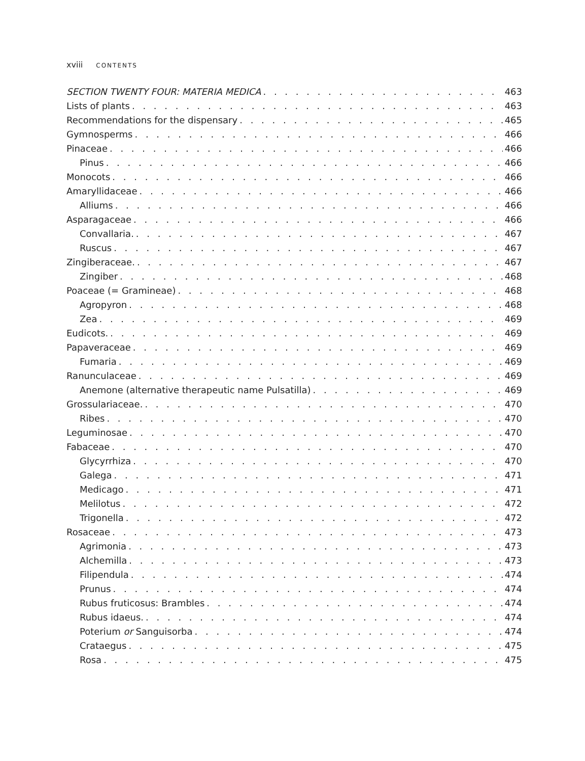xviii CONTENTS
SECTION TWENTY FOUR: MATERIA MEDICA 463
Lists of plants 463
Recommendations for the dispensary 465
Gymnosperms 466
Pinaceae 466
Pinus 466
Monocots 466
Amaryllidaceae 466
Alliums 466
Asparagaceae 466
Convallaria. 467
Ruscus 467
Zingiberaceae. 467
Zingiber 468
Poaceae (= Gramineae) 468
Agropyron 468
Zea 469
Eudicots. 469
Papaveraceae 469
Fumaria 469
Ranunculaceae 469
Anemone (alternative therapeutic name Pulsatilla) 469
Grossulariaceae. 470
Ribes 470
Leguminosae 470
Fabaceae 470
Glycyrrhiza 470
Galega 471
Medicago 471
Melilotus 472
Trigonella 472
Rosaceae 473
Agrimonia 473
Alchemilla 473
Filipendula 474
Prunus 474
Rubus fruticosus: Brambles 474
Rubus idaeus. 474
Poterium or Sanguisorba 474
Crataegus 475
Rosa 475